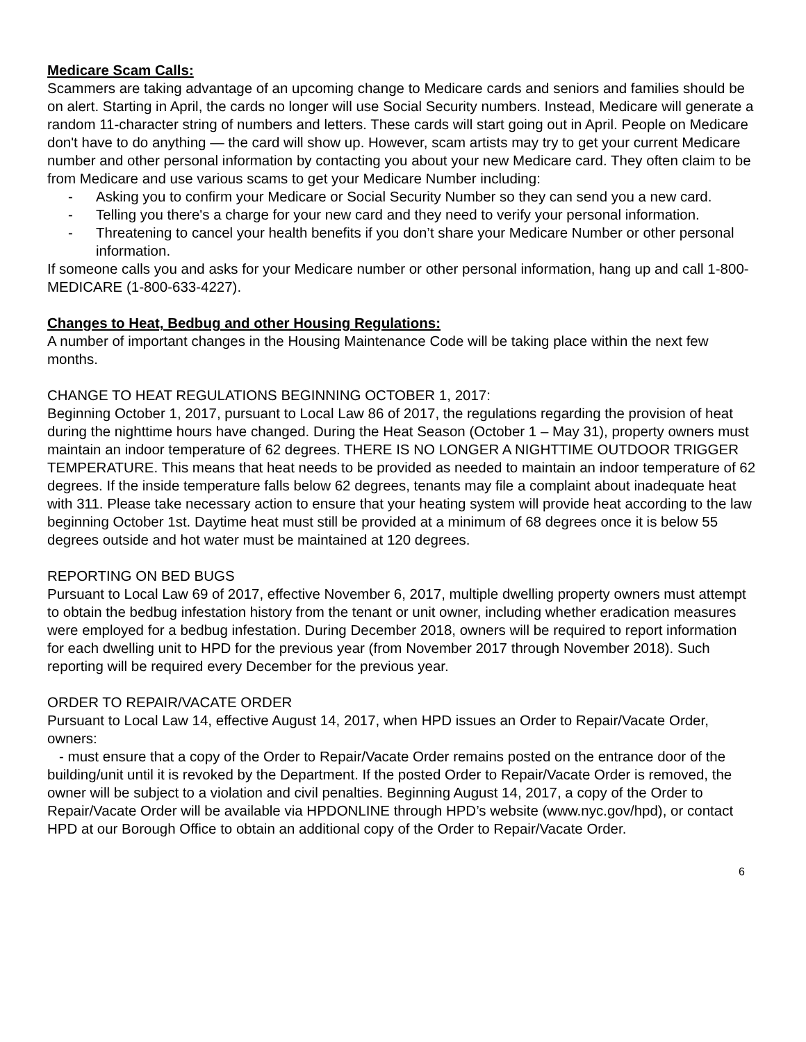Medicare Scam Calls:
Scammers are taking advantage of an upcoming change to Medicare cards and seniors and families should be on alert. Starting in April, the cards no longer will use Social Security numbers. Instead, Medicare will generate a random 11-character string of numbers and letters. These cards will start going out in April. People on Medicare don't have to do anything — the card will show up. However, scam artists may try to get your current Medicare number and other personal information by contacting you about your new Medicare card. They often claim to be from Medicare and use various scams to get your Medicare Number including:
- Asking you to confirm your Medicare or Social Security Number so they can send you a new card.
- Telling you there's a charge for your new card and they need to verify your personal information.
- Threatening to cancel your health benefits if you don’t share your Medicare Number or other personal information.
If someone calls you and asks for your Medicare number or other personal information, hang up and call 1-800-MEDICARE (1-800-633-4227).
Changes to Heat, Bedbug and other Housing Regulations:
A number of important changes in the Housing Maintenance Code will be taking place within the next few months.
CHANGE TO HEAT REGULATIONS BEGINNING OCTOBER 1, 2017:
Beginning October 1, 2017, pursuant to Local Law 86 of 2017, the regulations regarding the provision of heat during the nighttime hours have changed. During the Heat Season (October 1 – May 31), property owners must maintain an indoor temperature of 62 degrees. THERE IS NO LONGER A NIGHTTIME OUTDOOR TRIGGER TEMPERATURE. This means that heat needs to be provided as needed to maintain an indoor temperature of 62 degrees. If the inside temperature falls below 62 degrees, tenants may file a complaint about inadequate heat with 311. Please take necessary action to ensure that your heating system will provide heat according to the law beginning October 1st. Daytime heat must still be provided at a minimum of 68 degrees once it is below 55 degrees outside and hot water must be maintained at 120 degrees.
REPORTING ON BED BUGS
Pursuant to Local Law 69 of 2017, effective November 6, 2017, multiple dwelling property owners must attempt to obtain the bedbug infestation history from the tenant or unit owner, including whether eradication measures were employed for a bedbug infestation. During December 2018, owners will be required to report information for each dwelling unit to HPD for the previous year (from November 2017 through November 2018). Such reporting will be required every December for the previous year.
ORDER TO REPAIR/VACATE ORDER
Pursuant to Local Law 14, effective August 14, 2017, when HPD issues an Order to Repair/Vacate Order, owners:
- must ensure that a copy of the Order to Repair/Vacate Order remains posted on the entrance door of the building/unit until it is revoked by the Department. If the posted Order to Repair/Vacate Order is removed, the owner will be subject to a violation and civil penalties. Beginning August 14, 2017, a copy of the Order to Repair/Vacate Order will be available via HPDONLINE through HPD’s website (www.nyc.gov/hpd), or contact HPD at our Borough Office to obtain an additional copy of the Order to Repair/Vacate Order.
6